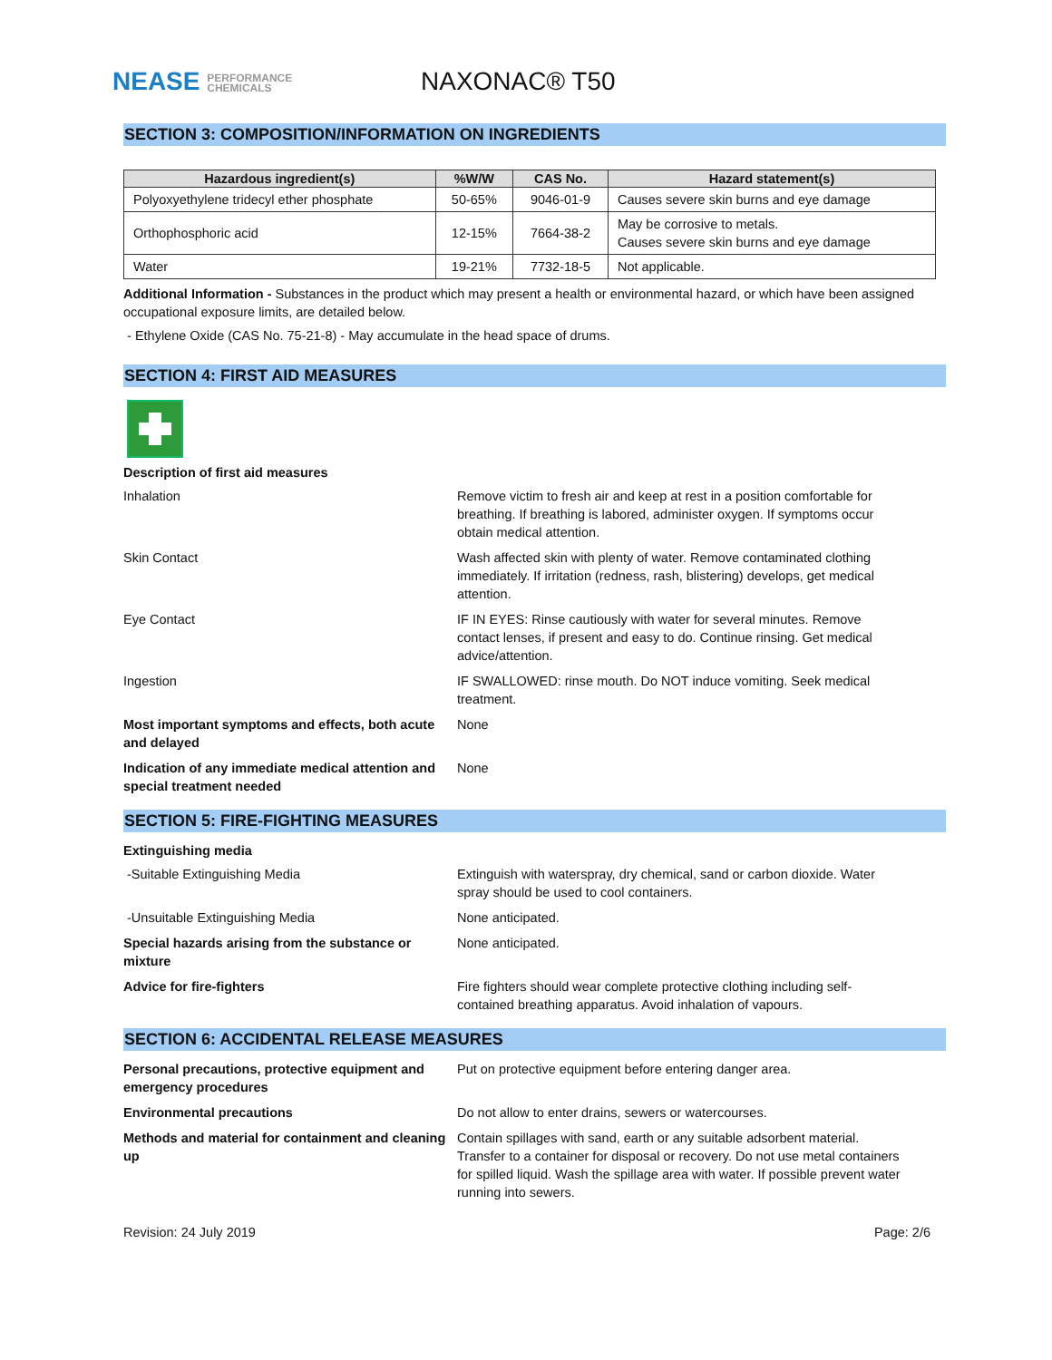NEASE PERFORMANCE
CHEMICALS
NAXONAC® T50
SECTION 3: COMPOSITION/INFORMATION ON INGREDIENTS
| Hazardous ingredient(s) | %W/W | CAS No. | Hazard statement(s) |
| --- | --- | --- | --- |
| Polyoxyethylene tridecyl ether phosphate | 50-65% | 9046-01-9 | Causes severe skin burns and eye damage |
| Orthophosphoric acid | 12-15% | 7664-38-2 | May be corrosive to metals. Causes severe skin burns and eye damage |
| Water | 19-21% | 7732-18-5 | Not applicable. |
Additional Information - Substances in the product which may present a health or environmental hazard, or which have been assigned occupational exposure limits, are detailed below.
- Ethylene Oxide (CAS No. 75-21-8) - May accumulate in the head space of drums.
SECTION 4: FIRST AID MEASURES
Description of first aid measures
Inhalation Remove victim to fresh air and keep at rest in a position comfortable for breathing. If breathing is labored, administer oxygen. If symptoms occur obtain medical attention.
Skin Contact Wash affected skin with plenty of water. Remove contaminated clothing immediately. If irritation (redness, rash, blistering) develops, get medical attention.
Eye Contact IF IN EYES: Rinse cautiously with water for several minutes. Remove contact lenses, if present and easy to do. Continue rinsing. Get medical advice/attention.
Ingestion IF SWALLOWED: rinse mouth. Do NOT induce vomiting. Seek medical treatment.
Most important symptoms and effects, both acute and delayed
None
Indication of any immediate medical attention and special treatment needed
None
SECTION 5: FIRE-FIGHTING MEASURES
Extinguishing media
-Suitable Extinguishing Media Extinguish with waterspray, dry chemical, sand or carbon dioxide. Water spray should be used to cool containers.
-Unsuitable Extinguishing Media None anticipated.
Special hazards arising from the substance or mixture
None anticipated.
Advice for fire-fighters Fire fighters should wear complete protective clothing including self-contained breathing apparatus. Avoid inhalation of vapours.
SECTION 6: ACCIDENTAL RELEASE MEASURES
Personal precautions, protective equipment and emergency procedures
Put on protective equipment before entering danger area.
Environmental precautions Do not allow to enter drains, sewers or watercourses.
Methods and material for containment and cleaning up
Contain spillages with sand, earth or any suitable adsorbent material. Transfer to a container for disposal or recovery. Do not use metal containers for spilled liquid. Wash the spillage area with water. If possible prevent water running into sewers.
Revision: 24 July 2019 Page: 2/6